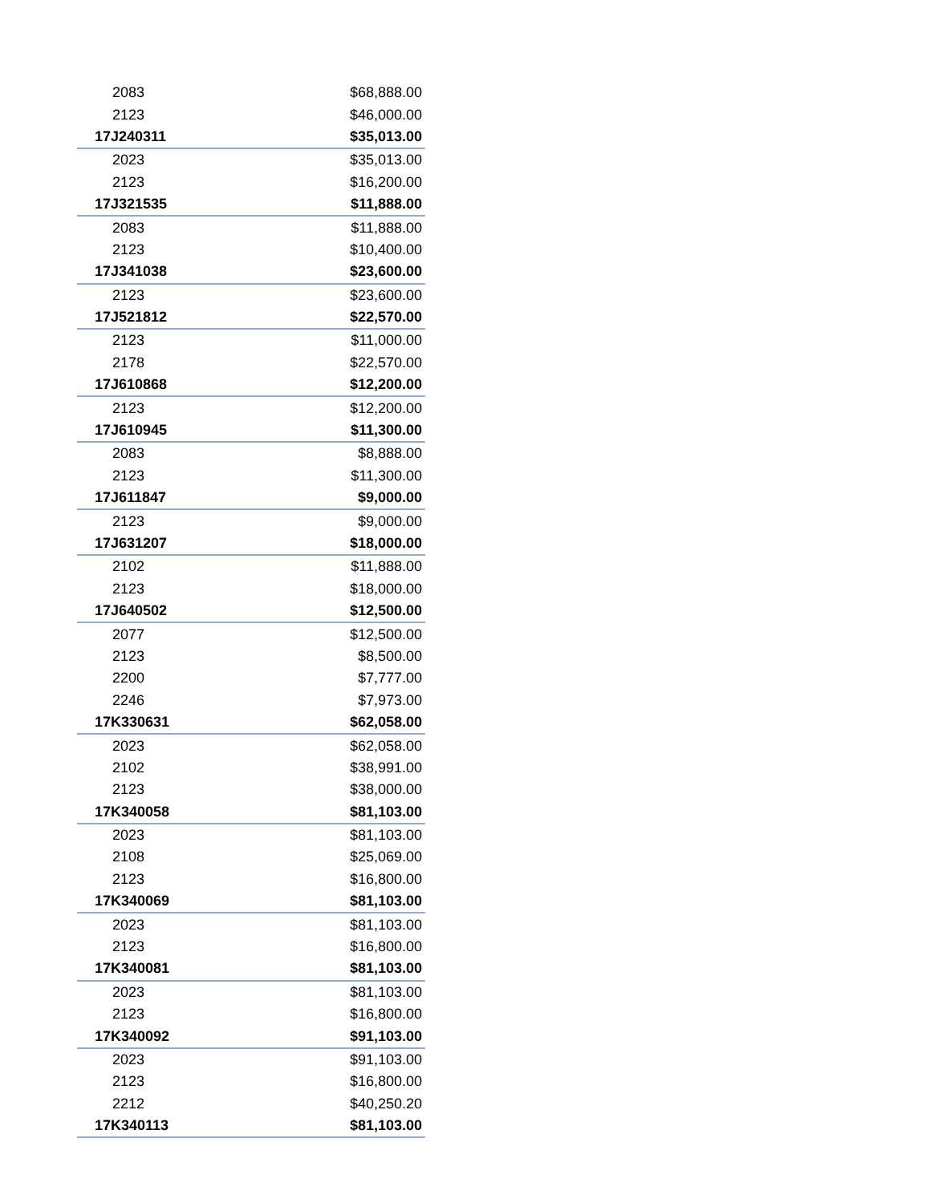| 2083 | $68,888.00 |
| 2123 | $46,000.00 |
| 17J240311 | $35,013.00 |
| 2023 | $35,013.00 |
| 2123 | $16,200.00 |
| 17J321535 | $11,888.00 |
| 2083 | $11,888.00 |
| 2123 | $10,400.00 |
| 17J341038 | $23,600.00 |
| 2123 | $23,600.00 |
| 17J521812 | $22,570.00 |
| 2123 | $11,000.00 |
| 2178 | $22,570.00 |
| 17J610868 | $12,200.00 |
| 2123 | $12,200.00 |
| 17J610945 | $11,300.00 |
| 2083 | $8,888.00 |
| 2123 | $11,300.00 |
| 17J611847 | $9,000.00 |
| 2123 | $9,000.00 |
| 17J631207 | $18,000.00 |
| 2102 | $11,888.00 |
| 2123 | $18,000.00 |
| 17J640502 | $12,500.00 |
| 2077 | $12,500.00 |
| 2123 | $8,500.00 |
| 2200 | $7,777.00 |
| 2246 | $7,973.00 |
| 17K330631 | $62,058.00 |
| 2023 | $62,058.00 |
| 2102 | $38,991.00 |
| 2123 | $38,000.00 |
| 17K340058 | $81,103.00 |
| 2023 | $81,103.00 |
| 2108 | $25,069.00 |
| 2123 | $16,800.00 |
| 17K340069 | $81,103.00 |
| 2023 | $81,103.00 |
| 2123 | $16,800.00 |
| 17K340081 | $81,103.00 |
| 2023 | $81,103.00 |
| 2123 | $16,800.00 |
| 17K340092 | $91,103.00 |
| 2023 | $91,103.00 |
| 2123 | $16,800.00 |
| 2212 | $40,250.20 |
| 17K340113 | $81,103.00 |